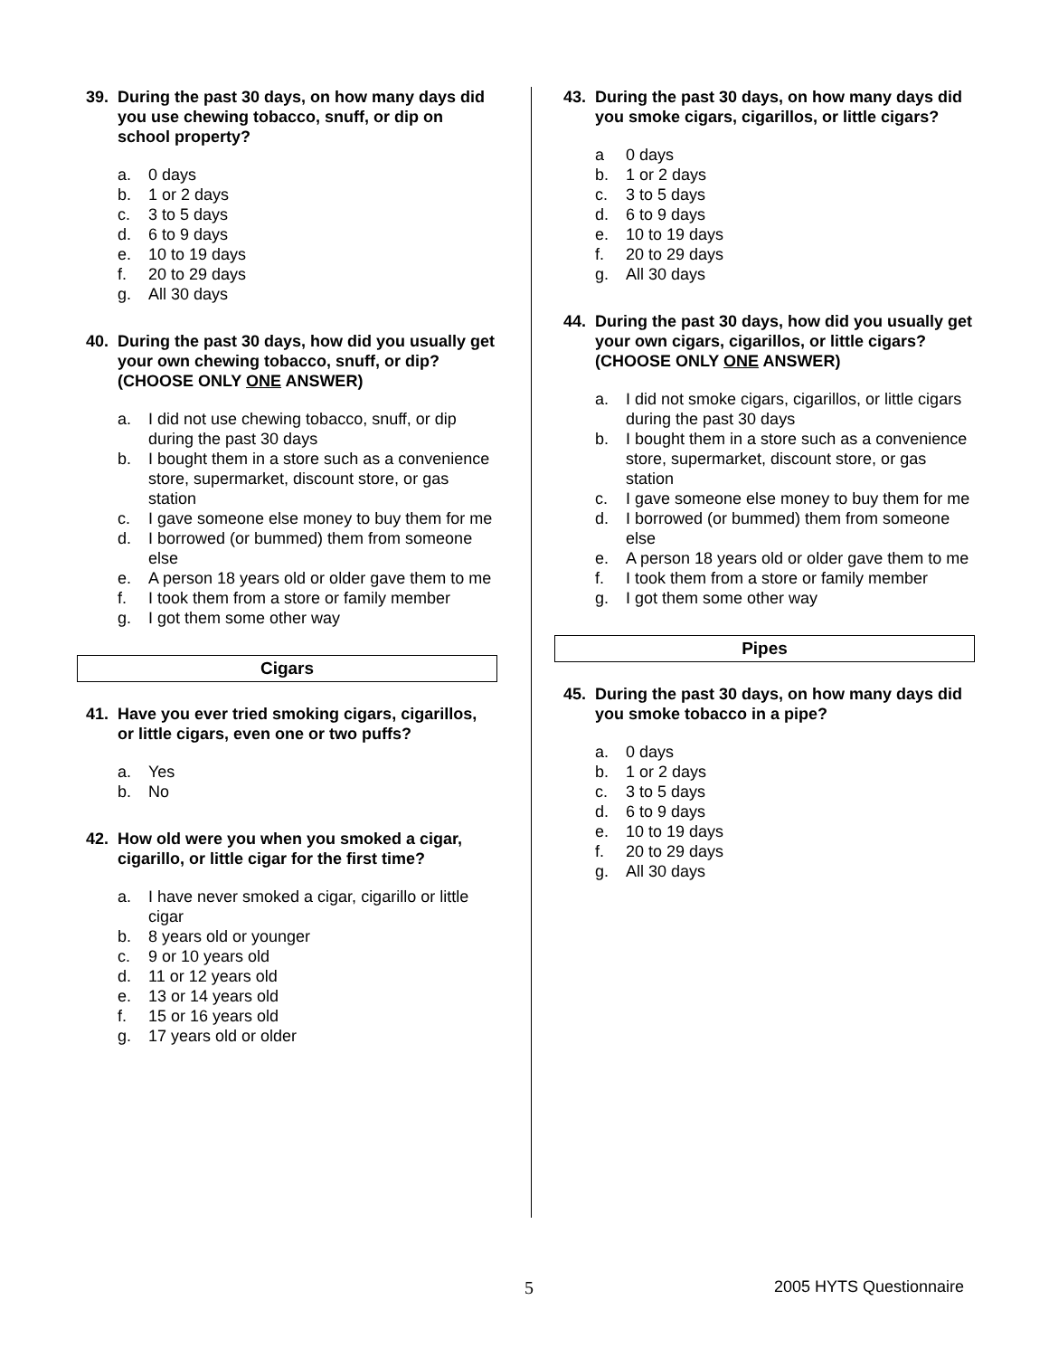39. During the past 30 days, on how many days did you use chewing tobacco, snuff, or dip on school property?
a. 0 days
b. 1 or 2 days
c. 3 to 5 days
d. 6 to 9 days
e. 10 to 19 days
f. 20 to 29 days
g. All 30 days
40. During the past 30 days, how did you usually get your own chewing tobacco, snuff, or dip? (CHOOSE ONLY ONE ANSWER)
a. I did not use chewing tobacco, snuff, or dip during the past 30 days
b. I bought them in a store such as a convenience store, supermarket, discount store, or gas station
c. I gave someone else money to buy them for me
d. I borrowed (or bummed) them from someone else
e. A person 18 years old or older gave them to me
f. I took them from a store or family member
g. I got them some other way
Cigars
41. Have you ever tried smoking cigars, cigarillos, or little cigars, even one or two puffs?
a. Yes
b. No
42. How old were you when you smoked a cigar, cigarillo, or little cigar for the first time?
a. I have never smoked a cigar, cigarillo or little cigar
b. 8 years old or younger
c. 9 or 10 years old
d. 11 or 12 years old
e. 13 or 14 years old
f. 15 or 16 years old
g. 17 years old or older
43. During the past 30 days, on how many days did you smoke cigars, cigarillos, or little cigars?
a 0 days
b. 1 or 2 days
c. 3 to 5 days
d. 6 to 9 days
e. 10 to 19 days
f. 20 to 29 days
g. All 30 days
44. During the past 30 days, how did you usually get your own cigars, cigarillos, or little cigars? (CHOOSE ONLY ONE ANSWER)
a. I did not smoke cigars, cigarillos, or little cigars during the past 30 days
b. I bought them in a store such as a convenience store, supermarket, discount store, or gas station
c. I gave someone else money to buy them for me
d. I borrowed (or bummed) them from someone else
e. A person 18 years old or older gave them to me
f. I took them from a store or family member
g. I got them some other way
Pipes
45. During the past 30 days, on how many days did you smoke tobacco in a pipe?
a. 0 days
b. 1 or 2 days
c. 3 to 5 days
d. 6 to 9 days
e. 10 to 19 days
f. 20 to 29 days
g. All 30 days
5 2005 HYTS Questionnaire